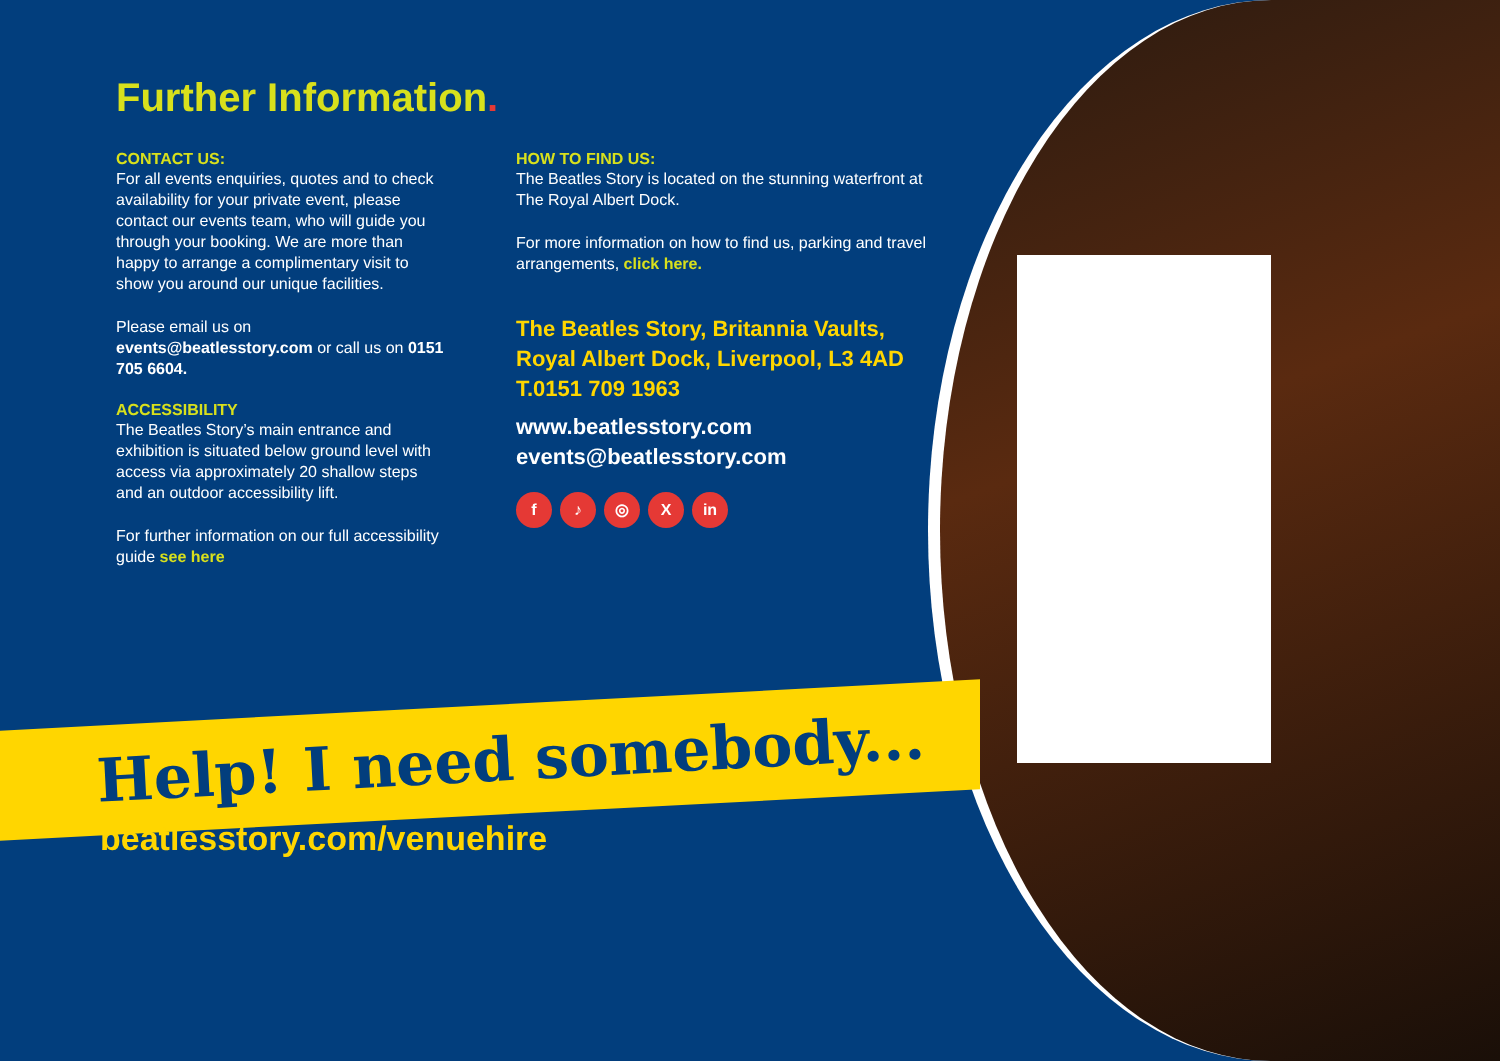Further Information.
CONTACT US:
For all events enquiries, quotes and to check availability for your private event, please contact our events team, who will guide you through your booking. We are more than happy to arrange a complimentary visit to show you around our unique facilities.
Please email us on events@beatlesstory.com or call us on 0151 705 6604.
ACCESSIBILITY
The Beatles Story’s main entrance and exhibition is situated below ground level with access via approximately 20 shallow steps and an outdoor accessibility lift.
For further information on our full accessibility guide see here
HOW TO FIND US:
The Beatles Story is located on the stunning waterfront at The Royal Albert Dock.
For more information on how to find us, parking and travel arrangements, click here.
The Beatles Story, Britannia Vaults, Royal Albert Dock, Liverpool, L3 4AD
T.0151 709 1963
www.beatlesstory.com
events@beatlesstory.com
f ♪ ◎ X in
Help! I need somebody...
beatlesstory.com/venuehire